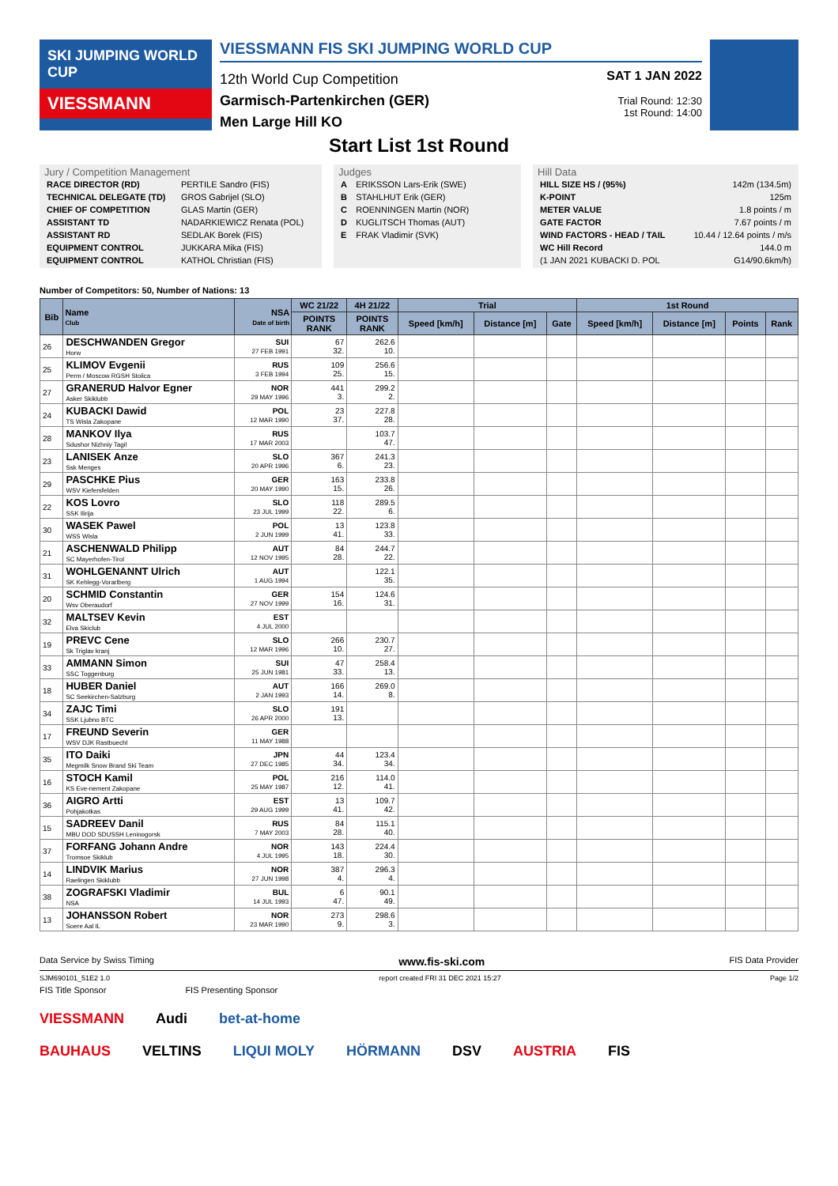SKI JUMPING WORLD CUP
VIESSMANN
VIESSMANN FIS SKI JUMPING WORLD CUP
12th World Cup Competition
Garmisch-Partenkirchen (GER)
Men Large Hill KO
SAT 1 JAN 2022
Trial Round: 12:30
1st Round: 14:00
Start List 1st Round
Jury / Competition Management
| RACE DIRECTOR (RD) | PERTILE Sandro (FIS) |
| TECHNICAL DELEGATE (TD) | GROS Gabrijel (SLO) |
| CHIEF OF COMPETITION | GLAS Martin (GER) |
| ASSISTANT TD | NADARKIEWICZ Renata (POL) |
| ASSISTANT RD | SEDLAK Borek (FIS) |
| EQUIPMENT CONTROL | JUKKARA Mika (FIS) |
| EQUIPMENT CONTROL | KATHOL Christian (FIS) |
Judges
| A | ERIKSSON Lars-Erik (SWE) |
| B | STAHLHUT Erik (GER) |
| C | ROENNINGEN Martin (NOR) |
| D | KUGLITSCH Thomas (AUT) |
| E | FRAK Vladimir (SVK) |
Hill Data
| HILL SIZE HS / (95%) | 142m (134.5m) |
| K-POINT | 125m |
| METER VALUE | 1.8 points / m |
| GATE FACTOR | 7.67 points / m |
| WIND FACTORS - HEAD / TAIL | 10.44 / 12.64 points / m/s |
| WC Hill Record | 144.0 m |
| (1 JAN 2021 KUBACKI D. POL | G14/90.6km/h) |
Number of Competitors: 50, Number of Nations: 13
| Bib | Name Club | NSA Date of birth | WC 21/22 | 4H 21/22 | Trial | | | 1st Round | | | |
| --- | --- | --- | --- | --- | --- | --- | --- | --- | --- | --- | --- |
| | | | POINTS RANK | POINTS RANK | Speed [km/h] | Distance [m] | Gate | Speed [km/h] | Distance [m] | Points | Rank |
| 26 | DESCHWANDEN Gregor Horw | SUI 27 FEB 1991 | 67 32. | 262.6 10. | | | | | | | |
| 25 | KLIMOV Evgenii Perm / Moscow RGSH Stolica | RUS 3 FEB 1994 | 109 25. | 256.6 15. | | | | | | | |
| 27 | GRANERUD Halvor Egner Asker Skiklubb | NOR 29 MAY 1996 | 441 3. | 299.2 2. | | | | | | | |
| 24 | KUBACKI Dawid TS Wisla Zakopane | POL 12 MAR 1990 | 23 37. | 227.8 28. | | | | | | | |
| 28 | MANKOV Ilya Sdushor Nizhniy Tagil | RUS 17 MAR 2003 | | 103.7 47. | | | | | | | |
| 23 | LANISEK Anze Ssk Menges | SLO 20 APR 1996 | 367 6. | 241.3 23. | | | | | | | |
| 29 | PASCHKE Pius WSV Kiefersfelden | GER 20 MAY 1990 | 163 15. | 233.8 26. | | | | | | | |
| 22 | KOS Lovro SSK Ilirija | SLO 23 JUL 1999 | 118 22. | 289.5 6. | | | | | | | |
| 30 | WASEK Pawel WSS Wisla | POL 2 JUN 1999 | 13 41. | 123.8 33. | | | | | | | |
| 21 | ASCHENWALD Philipp SC Mayerhofen-Tirol | AUT 12 NOV 1995 | 84 28. | 244.7 22. | | | | | | | |
| 31 | WOHLGENANNT Ulrich SK Kehlegg-Vorarlberg | AUT 1 AUG 1994 | | 122.1 35. | | | | | | | |
| 20 | SCHMID Constantin Wsv Oberaudorf | GER 27 NOV 1999 | 154 16. | 124.6 31. | | | | | | | |
| 32 | MALTSEV Kevin Elva Skiclub | EST 4 JUL 2000 | | | | | | | | | |
| 19 | PREVC Cene Sk Triglav kranj | SLO 12 MAR 1996 | 266 10. | 230.7 27. | | | | | | | |
| 33 | AMMANN Simon SSC Toggenburg | SUI 25 JUN 1981 | 47 33. | 258.4 13. | | | | | | | |
| 18 | HUBER Daniel SC Seekirchen-Salzburg | AUT 2 JAN 1993 | 166 14. | 269.0 8. | | | | | | | |
| 34 | ZAJC Timi SSK Ljubno BTC | SLO 26 APR 2000 | 191 13. | | | | | | | | |
| 17 | FREUND Severin WSV DJK Rastbuechl | GER 11 MAY 1988 | | | | | | | | | |
| 35 | ITO Daiki Megmilk Snow Brand Ski Team | JPN 27 DEC 1985 | 44 34. | 123.4 34. | | | | | | | |
| 16 | STOCH Kamil KS Eve-nement Zakopane | POL 25 MAY 1987 | 216 12. | 114.0 41. | | | | | | | |
| 36 | AIGRO Artti Pohjakotkas | EST 29 AUG 1999 | 13 41. | 109.7 42. | | | | | | | |
| 15 | SADREEV Danil MBU DOD SDUSSH Leninogorsk | RUS 7 MAY 2003 | 84 28. | 115.1 40. | | | | | | | |
| 37 | FORFANG Johann Andre Tromsoe Skiklub | NOR 4 JUL 1995 | 143 18. | 224.4 30. | | | | | | | |
| 14 | LINDVIK Marius Raelingen Skiklubb | NOR 27 JUN 1998 | 387 4. | 296.3 4. | | | | | | | |
| 38 | ZOGRAFSKI Vladimir NSA | BUL 14 JUL 1993 | 6 47. | 90.1 49. | | | | | | | |
| 13 | JOHANSSON Robert Soere Aal IL | NOR 23 MAR 1990 | 273 9. | 298.6 3. | | | | | | | |
Data Service by Swiss Timing www.fis-ski.com FIS Data Provider
SJM690101_51E2 1.0 report created FRI 31 DEC 2021 15:27 Page 1/2
FIS Title Sponsor FIS Presenting Sponsor
VIESSMANN Audi bet-at-home
BAUHAUS VELTINS LIQUI MOLY HÖRMANN DSV AUSTRIA FIS